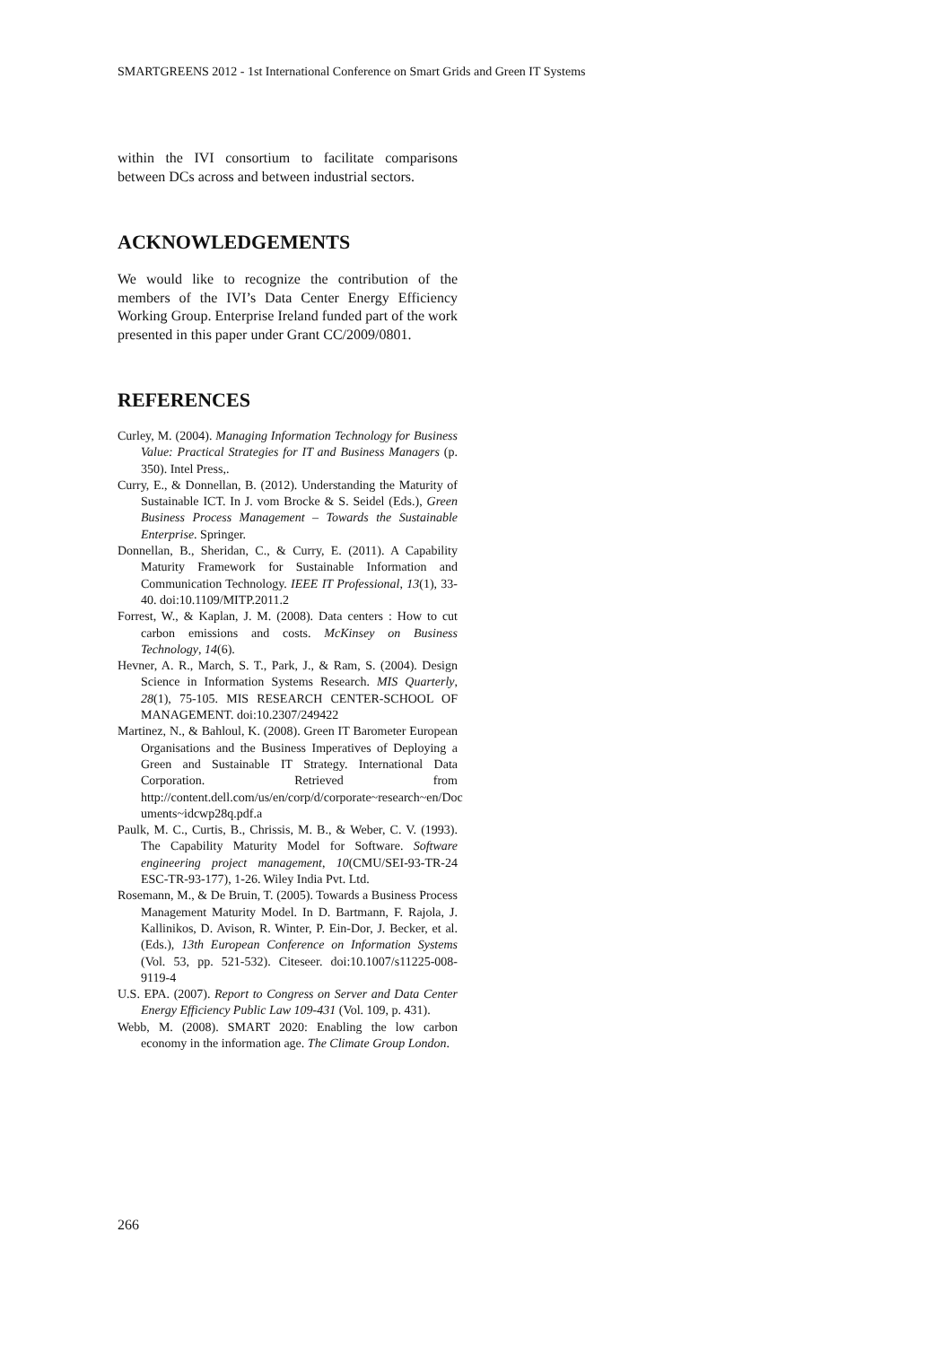SMARTGREENS 2012 - 1st International Conference on Smart Grids and Green IT Systems
within the IVI consortium to facilitate comparisons between DCs across and between industrial sectors.
ACKNOWLEDGEMENTS
We would like to recognize the contribution of the members of the IVI’s Data Center Energy Efficiency Working Group. Enterprise Ireland funded part of the work presented in this paper under Grant CC/2009/0801.
REFERENCES
Curley, M. (2004). Managing Information Technology for Business Value: Practical Strategies for IT and Business Managers (p. 350). Intel Press,.
Curry, E., & Donnellan, B. (2012). Understanding the Maturity of Sustainable ICT. In J. vom Brocke & S. Seidel (Eds.), Green Business Process Management – Towards the Sustainable Enterprise. Springer.
Donnellan, B., Sheridan, C., & Curry, E. (2011). A Capability Maturity Framework for Sustainable Information and Communication Technology. IEEE IT Professional, 13(1), 33-40. doi:10.1109/MITP.2011.2
Forrest, W., & Kaplan, J. M. (2008). Data centers : How to cut carbon emissions and costs. McKinsey on Business Technology, 14(6).
Hevner, A. R., March, S. T., Park, J., & Ram, S. (2004). Design Science in Information Systems Research. MIS Quarterly, 28(1), 75-105. MIS RESEARCH CENTER-SCHOOL OF MANAGEMENT. doi:10.2307/249422
Martinez, N., & Bahloul, K. (2008). Green IT Barometer European Organisations and the Business Imperatives of Deploying a Green and Sustainable IT Strategy. International Data Corporation. Retrieved from http://content.dell.com/us/en/corp/d/corporate~research~en/Doc uments~idcwp28q.pdf.a
Paulk, M. C., Curtis, B., Chrissis, M. B., & Weber, C. V. (1993). The Capability Maturity Model for Software. Software engineering project management, 10(CMU/SEI-93-TR-24 ESC-TR-93-177), 1-26. Wiley India Pvt. Ltd.
Rosemann, M., & De Bruin, T. (2005). Towards a Business Process Management Maturity Model. In D. Bartmann, F. Rajola, J. Kallinikos, D. Avison, R. Winter, P. Ein-Dor, J. Becker, et al. (Eds.), 13th European Conference on Information Systems (Vol. 53, pp. 521-532). Citeseer. doi:10.1007/s11225-008-9119-4
U.S. EPA. (2007). Report to Congress on Server and Data Center Energy Efficiency Public Law 109-431 (Vol. 109, p. 431).
Webb, M. (2008). SMART 2020: Enabling the low carbon economy in the information age. The Climate Group London.
266